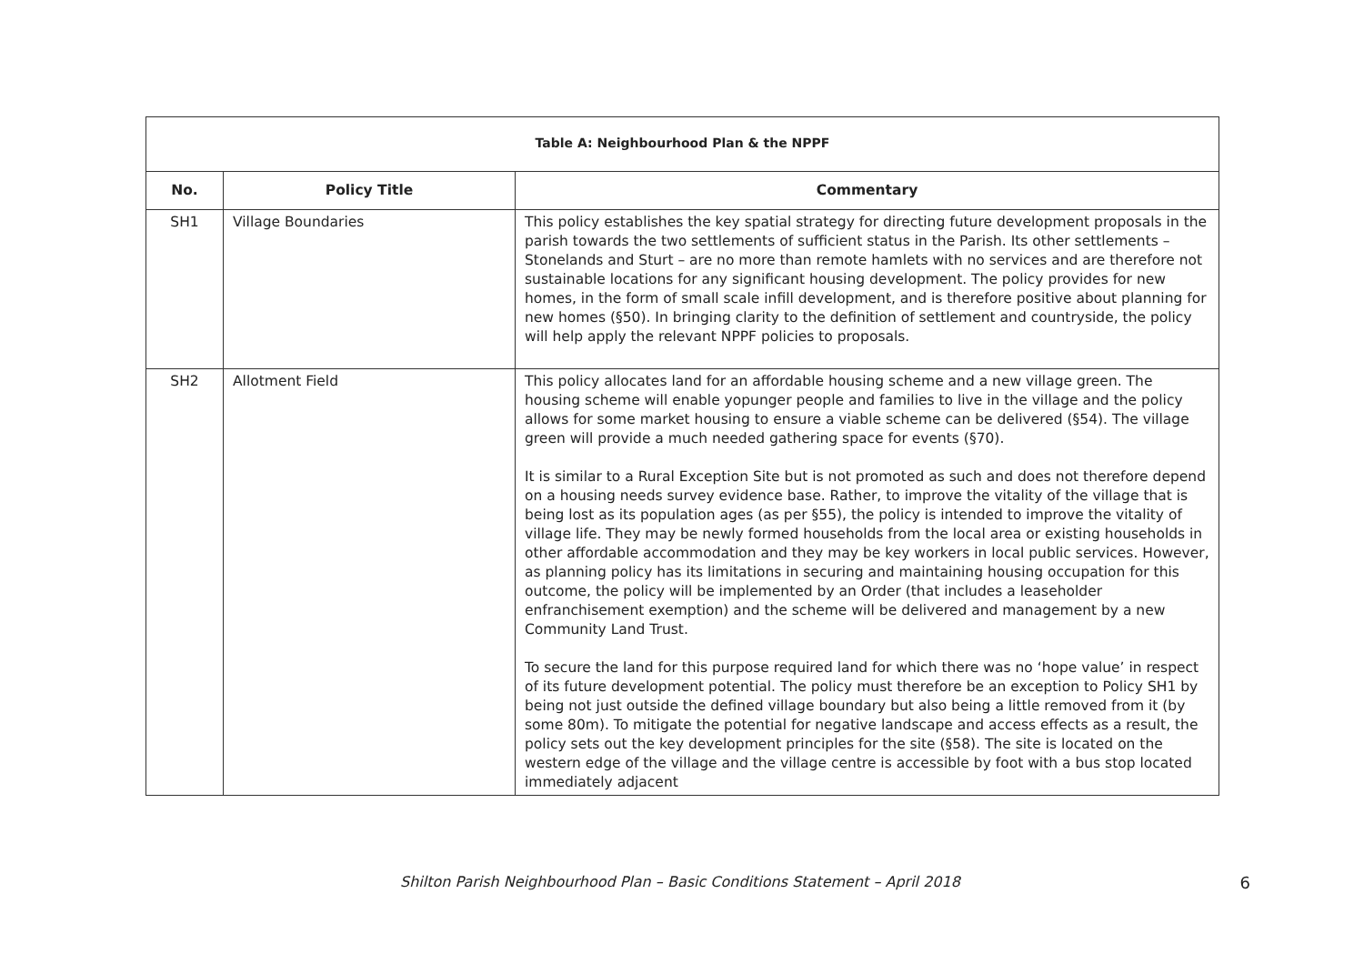| Table A: Neighbourhood Plan & the NPPF | | |
| --- | --- | --- |
| No. | Policy Title | Commentary |
| SH1 | Village Boundaries | This policy establishes the key spatial strategy for directing future development proposals in the parish towards the two settlements of sufficient status in the Parish. Its other settlements – Stonelands and Sturt – are no more than remote hamlets with no services and are therefore not sustainable locations for any significant housing development. The policy provides for new homes, in the form of small scale infill development, and is therefore positive about planning for new homes (§50). In bringing clarity to the definition of settlement and countryside, the policy will help apply the relevant NPPF policies to proposals. |
| SH2 | Allotment Field | This policy allocates land for an affordable housing scheme and a new village green. The housing scheme will enable yopunger people and families to live in the village and the policy allows for some market housing to ensure a viable scheme can be delivered (§54). The village green will provide a much needed gathering space for events (§70). It is similar to a Rural Exception Site but is not promoted as such and does not therefore depend on a housing needs survey evidence base. Rather, to improve the vitality of the village that is being lost as its population ages (as per §55), the policy is intended to improve the vitality of village life. They may be newly formed households from the local area or existing households in other affordable accommodation and they may be key workers in local public services. However, as planning policy has its limitations in securing and maintaining housing occupation for this outcome, the policy will be implemented by an Order (that includes a leaseholder enfranchisement exemption) and the scheme will be delivered and management by a new Community Land Trust. To secure the land for this purpose required land for which there was no ‘hope value’ in respect of its future development potential. The policy must therefore be an exception to Policy SH1 by being not just outside the defined village boundary but also being a little removed from it (by some 80m). To mitigate the potential for negative landscape and access effects as a result, the policy sets out the key development principles for the site (§58). The site is located on the western edge of the village and the village centre is accessible by foot with a bus stop located immediately adjacent |
Shilton Parish Neighbourhood Plan – Basic Conditions Statement – April 2018 6